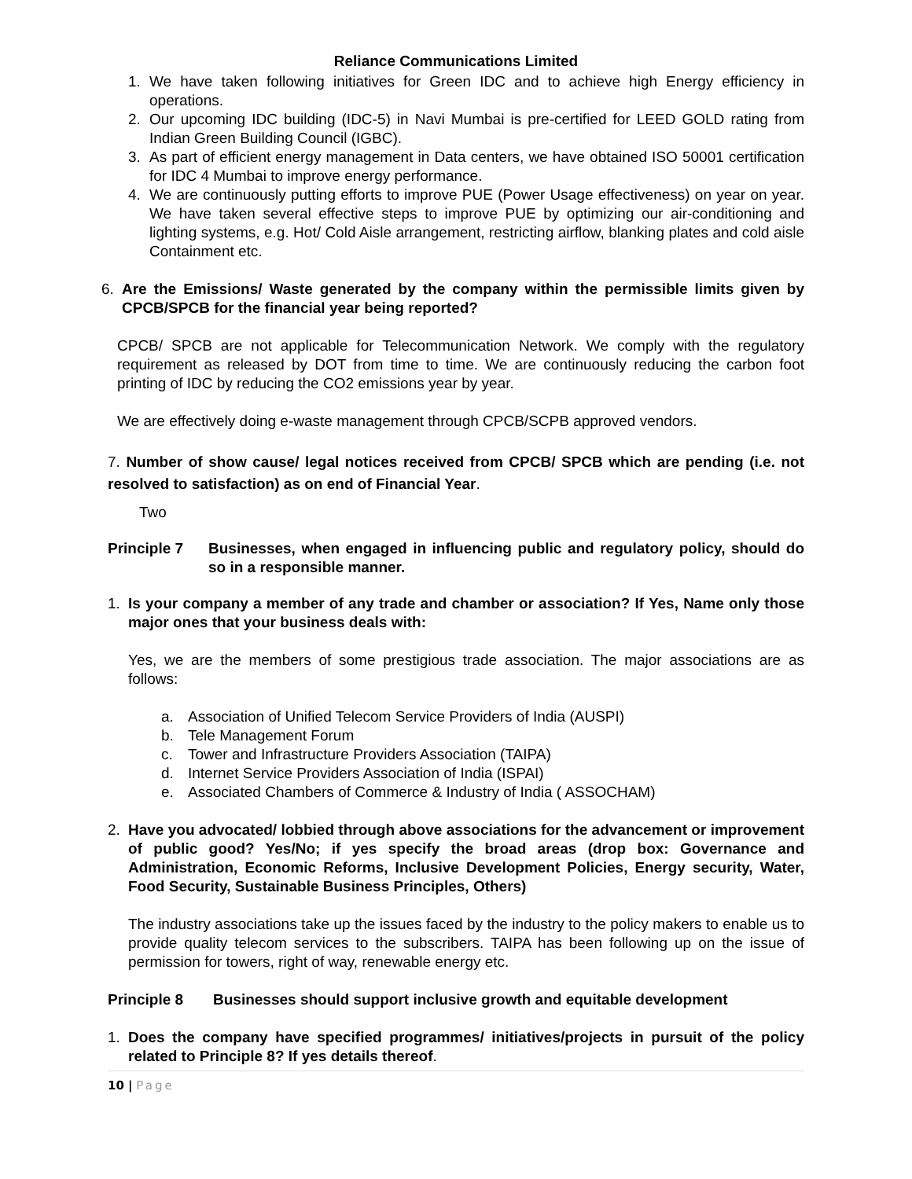Reliance Communications Limited
1. We have taken following initiatives for Green IDC and to achieve high Energy efficiency in operations.
2. Our upcoming IDC building (IDC-5) in Navi Mumbai is pre-certified for LEED GOLD rating from Indian Green Building Council (IGBC).
3. As part of efficient energy management in Data centers, we have obtained ISO 50001 certification for IDC 4 Mumbai to improve energy performance.
4. We are continuously putting efforts to improve PUE (Power Usage effectiveness) on year on year. We have taken several effective steps to improve PUE by optimizing our air-conditioning and lighting systems, e.g. Hot/ Cold Aisle arrangement, restricting airflow, blanking plates and cold aisle Containment etc.
6. Are the Emissions/ Waste generated by the company within the permissible limits given by CPCB/SPCB for the financial year being reported?
CPCB/ SPCB are not applicable for Telecommunication Network. We comply with the regulatory requirement as released by DOT from time to time. We are continuously reducing the carbon foot printing of IDC by reducing the CO2 emissions year by year.
We are effectively doing e-waste management through CPCB/SCPB approved vendors.
7. Number of show cause/ legal notices received from CPCB/ SPCB which are pending (i.e. not resolved to satisfaction) as on end of Financial Year.
Two
Principle 7 Businesses, when engaged in influencing public and regulatory policy, should do so in a responsible manner.
1. Is your company a member of any trade and chamber or association? If Yes, Name only those major ones that your business deals with:
Yes, we are the members of some prestigious trade association. The major associations are as follows:
a. Association of Unified Telecom Service Providers of India (AUSPI)
b. Tele Management Forum
c. Tower and Infrastructure Providers Association (TAIPA)
d. Internet Service Providers Association of India (ISPAI)
e. Associated Chambers of Commerce & Industry of India ( ASSOCHAM)
2. Have you advocated/ lobbied through above associations for the advancement or improvement of public good? Yes/No; if yes specify the broad areas (drop box: Governance and Administration, Economic Reforms, Inclusive Development Policies, Energy security, Water, Food Security, Sustainable Business Principles, Others)
The industry associations take up the issues faced by the industry to the policy makers to enable us to provide quality telecom services to the subscribers. TAIPA has been following up on the issue of permission for towers, right of way, renewable energy etc.
Principle 8 Businesses should support inclusive growth and equitable development
1. Does the company have specified programmes/ initiatives/projects in pursuit of the policy related to Principle 8? If yes details thereof.
10 | Page